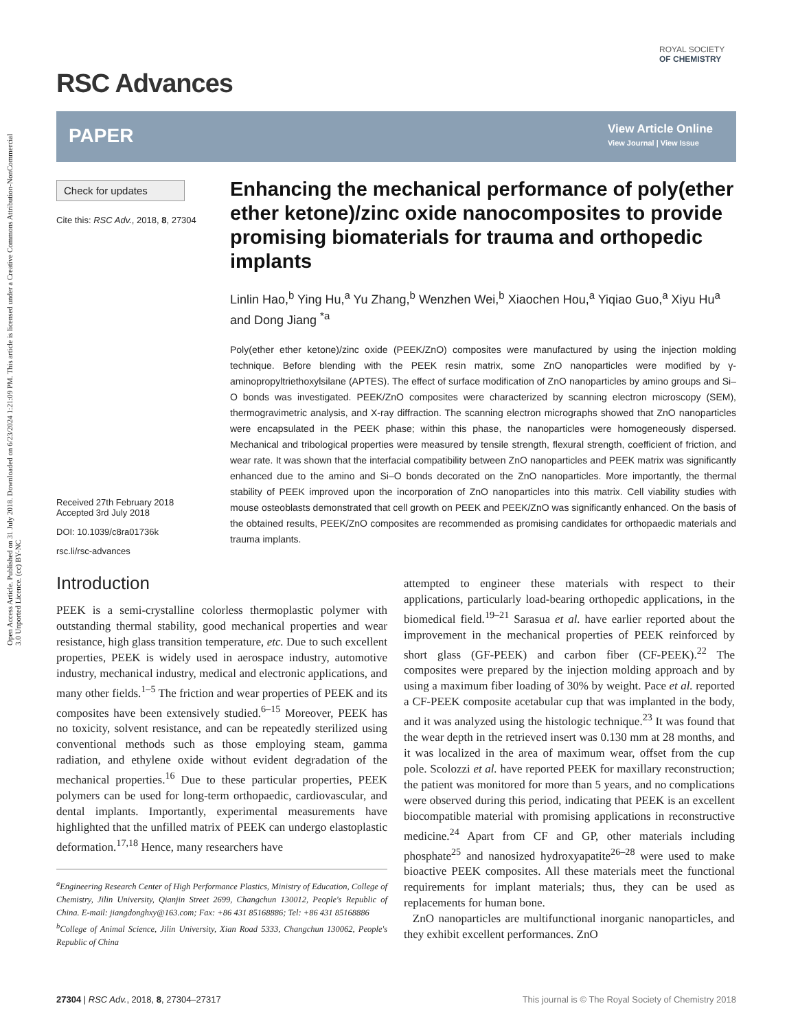Open Access Article. Published on 31 July 2018. Downloaded on 6/23/2024 1:21:09 PM. This article is licensed under a Creative Commons Attribution-NonCommercial 3.0 Unported Licence. (cc) BY-NC
RSC Advances
ROYAL SOCIETY
OF CHEMISTRY
PAPER
View Article Online
View Journal | View Issue
Check for updates
Cite this: RSC Adv., 2018, 8, 27304
Received 27th February 2018
Accepted 3rd July 2018
DOI: 10.1039/c8ra01736k
rsc.li/rsc-advances
Enhancing the mechanical performance of poly(ether ether ketone)/zinc oxide nanocomposites to provide promising biomaterials for trauma and orthopedic implants
Linlin Hao,<sup>b</sup> Ying Hu,<sup>a</sup> Yu Zhang,<sup>b</sup> Wenzhen Wei,<sup>b</sup> Xiaochen Hou,<sup>a</sup> Yiqiao Guo,<sup>a</sup> Xiyu Hu<sup>a</sup> and Dong Jiang <sup>*a</sup>
Poly(ether ether ketone)/zinc oxide (PEEK/ZnO) composites were manufactured by using the injection molding technique. Before blending with the PEEK resin matrix, some ZnO nanoparticles were modified by γ-aminopropyltriethoxylsilane (APTES). The effect of surface modification of ZnO nanoparticles by amino groups and Si–O bonds was investigated. PEEK/ZnO composites were characterized by scanning electron microscopy (SEM), thermogravimetric analysis, and X-ray diffraction. The scanning electron micrographs showed that ZnO nanoparticles were encapsulated in the PEEK phase; within this phase, the nanoparticles were homogeneously dispersed. Mechanical and tribological properties were measured by tensile strength, flexural strength, coefficient of friction, and wear rate. It was shown that the interfacial compatibility between ZnO nanoparticles and PEEK matrix was significantly enhanced due to the amino and Si–O bonds decorated on the ZnO nanoparticles. More importantly, the thermal stability of PEEK improved upon the incorporation of ZnO nanoparticles into this matrix. Cell viability studies with mouse osteoblasts demonstrated that cell growth on PEEK and PEEK/ZnO was significantly enhanced. On the basis of the obtained results, PEEK/ZnO composites are recommended as promising candidates for orthopaedic materials and trauma implants.
Introduction
PEEK is a semi-crystalline colorless thermoplastic polymer with outstanding thermal stability, good mechanical properties and wear resistance, high glass transition temperature, etc. Due to such excellent properties, PEEK is widely used in aerospace industry, automotive industry, mechanical industry, medical and electronic applications, and many other fields.<sup>1–5</sup> The friction and wear properties of PEEK and its composites have been extensively studied.<sup>6–15</sup> Moreover, PEEK has no toxicity, solvent resistance, and can be repeatedly sterilized using conventional methods such as those employing steam, gamma radiation, and ethylene oxide without evident degradation of the mechanical properties.<sup>16</sup> Due to these particular properties, PEEK polymers can be used for long-term orthopaedic, cardiovascular, and dental implants. Importantly, experimental measurements have highlighted that the unfilled matrix of PEEK can undergo elastoplastic deformation.<sup>17,18</sup> Hence, many researchers have
<sup>a</sup> Engineering Research Center of High Performance Plastics, Ministry of Education, College of Chemistry, Jilin University, Qianjin Street 2699, Changchun 130012, People's Republic of China. E-mail: jiangdonghxy@163.com; Fax: +86 431 85168886; Tel: +86 431 85168886
<sup>b</sup> College of Animal Science, Jilin University, Xian Road 5333, Changchun 130062, People's Republic of China
attempted to engineer these materials with respect to their applications, particularly load-bearing orthopedic applications, in the biomedical field.<sup>19–21</sup> Sarasua et al. have earlier reported about the improvement in the mechanical properties of PEEK reinforced by short glass (GF-PEEK) and carbon fiber (CF-PEEK).<sup>22</sup> The composites were prepared by the injection molding approach and by using a maximum fiber loading of 30% by weight. Pace et al. reported a CF-PEEK composite acetabular cup that was implanted in the body, and it was analyzed using the histologic technique.<sup>23</sup> It was found that the wear depth in the retrieved insert was 0.130 mm at 28 months, and it was localized in the area of maximum wear, offset from the cup pole. Scolozzi et al. have reported PEEK for maxillary reconstruction; the patient was monitored for more than 5 years, and no complications were observed during this period, indicating that PEEK is an excellent biocompatible material with promising applications in reconstructive medicine.<sup>24</sup> Apart from CF and GP, other materials including phosphate<sup>25</sup> and nanosized hydroxyapatite<sup>26–28</sup> were used to make bioactive PEEK composites. All these materials meet the functional requirements for implant materials; thus, they can be used as replacements for human bone.
ZnO nanoparticles are multifunctional inorganic nanoparticles, and they exhibit excellent performances. ZnO
27304 | RSC Adv., 2018, 8, 27304–27317 This journal is © The Royal Society of Chemistry 2018